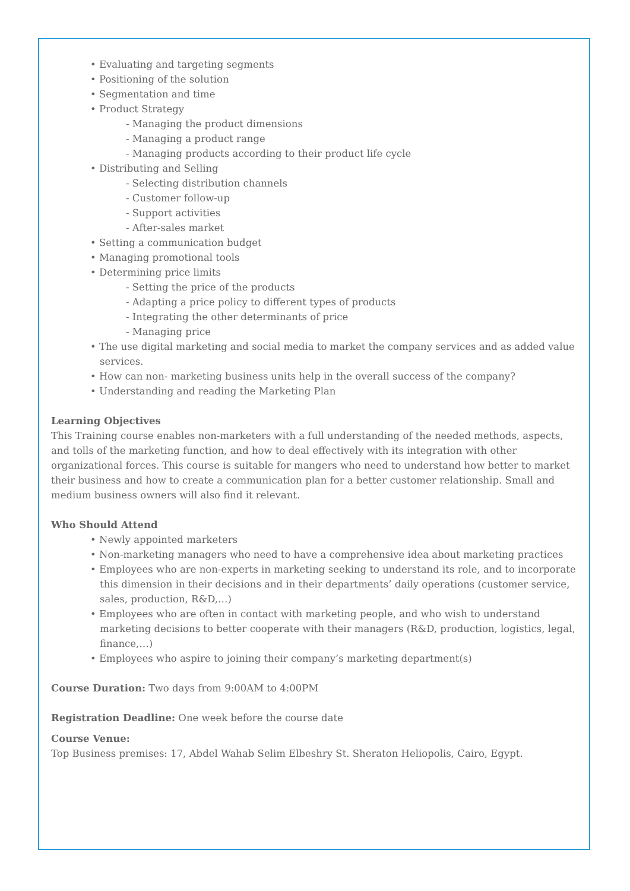• Evaluating and targeting segments
• Positioning of the solution
• Segmentation and time
• Product Strategy
- Managing the product dimensions
- Managing a product range
- Managing products according to their product life cycle
• Distributing and Selling
- Selecting distribution channels
- Customer follow-up
- Support activities
- After-sales market
• Setting a communication budget
• Managing promotional tools
• Determining price limits
- Setting the price of the products
- Adapting a price policy to different types of products
- Integrating the other determinants of price
- Managing price
• The use digital marketing and social media to market the company services and as added value services.
• How can non- marketing business units help in the overall success of the company?
• Understanding and reading the Marketing Plan
Learning Objectives
This Training course enables non-marketers with a full understanding of the needed methods, aspects, and tolls of the marketing function, and how to deal effectively with its integration with other organizational forces. This course is suitable for mangers who need to understand how better to market their business and how to create a communication plan for a better customer relationship. Small and medium business owners will also find it relevant.
Who Should Attend
• Newly appointed marketers
• Non-marketing managers who need to have a comprehensive idea about marketing practices
• Employees who are non-experts in marketing seeking to understand its role, and to incorporate this dimension in their decisions and in their departments’ daily operations (customer service, sales, production, R&D,…)
• Employees who are often in contact with marketing people, and who wish to understand marketing decisions to better cooperate with their managers (R&D, production, logistics, legal, finance,…)
• Employees who aspire to joining their company’s marketing department(s)
Course Duration: Two days from 9:00AM to 4:00PM
Registration Deadline: One week before the course date
Course Venue:
Top Business premises: 17, Abdel Wahab Selim Elbeshry St. Sheraton Heliopolis, Cairo, Egypt.